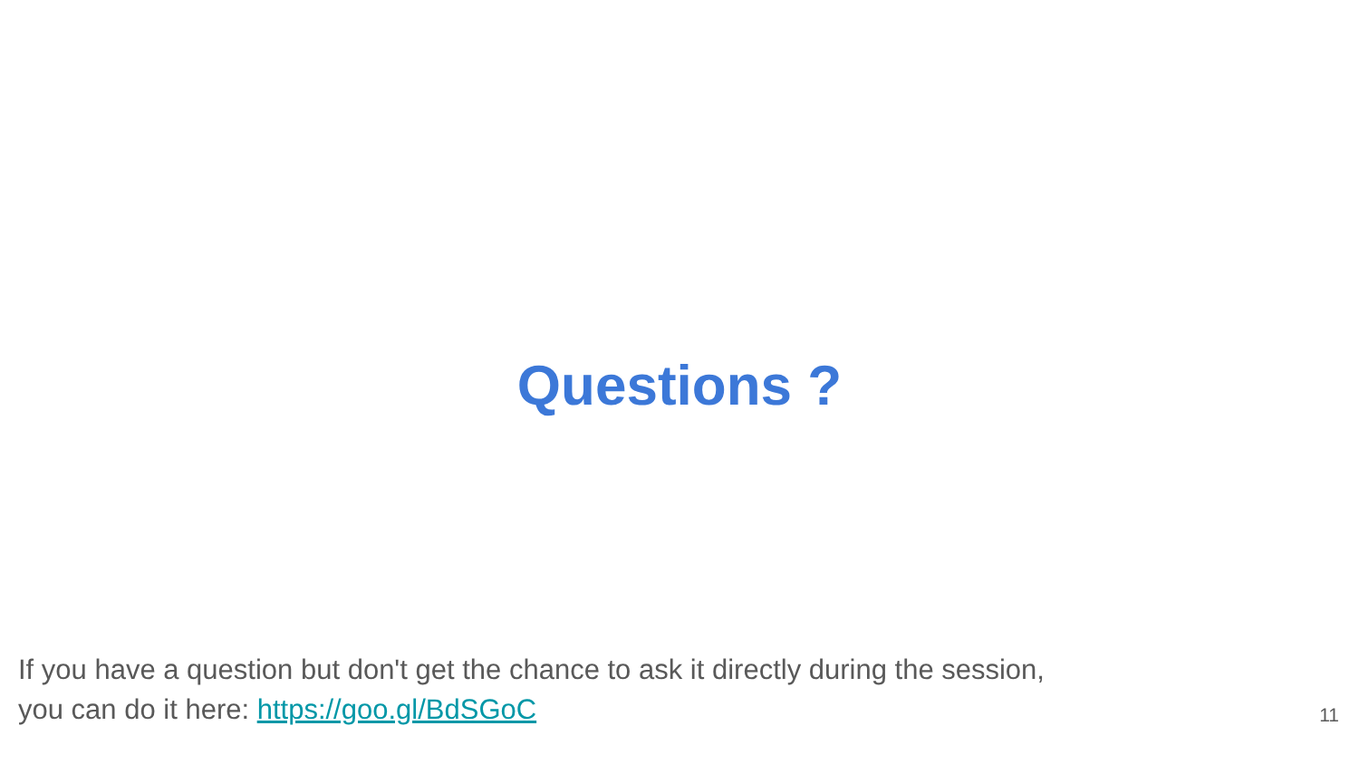Questions ?
If you have a question but don't get the chance to ask it directly during the session,
you can do it here: https://goo.gl/BdSGoC
11